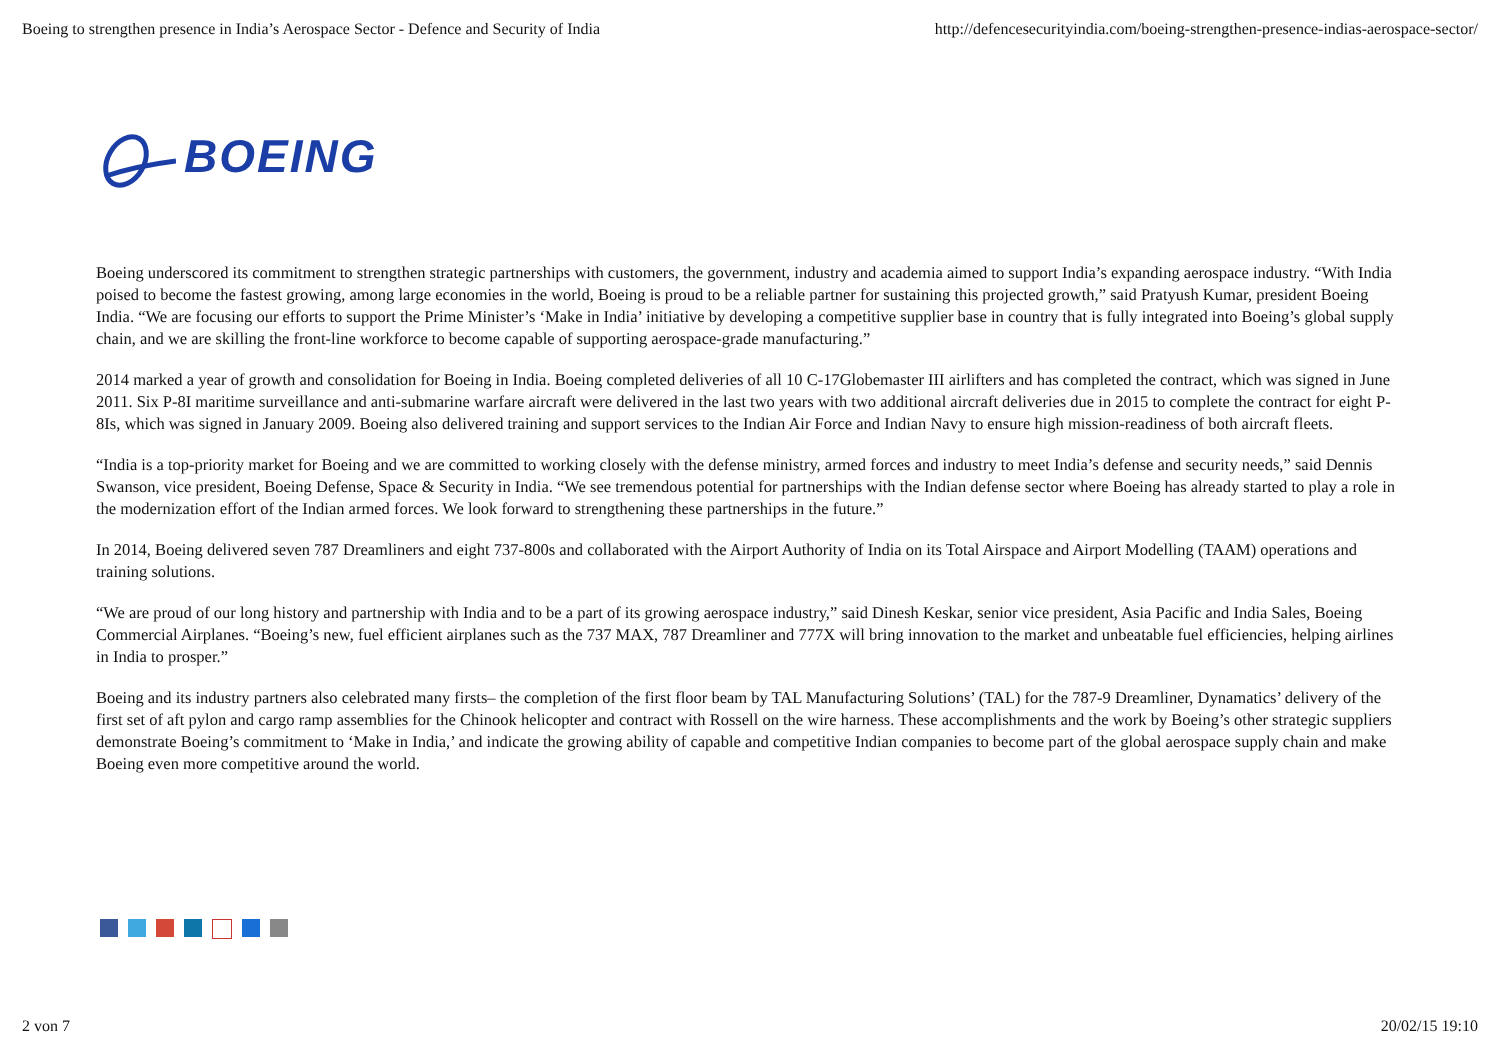Boeing to strengthen presence in India’s Aerospace Sector - Defence and Security of India http://defencesecurityindia.com/boeing-strengthen-presence-indias-aerospace-sector/
BOEING
Boeing underscored its commitment to strengthen strategic partnerships with customers, the government, industry and academia aimed to support India’s expanding aerospace industry. “With India poised to become the fastest growing, among large economies in the world, Boeing is proud to be a reliable partner for sustaining this projected growth,” said Pratyush Kumar, president Boeing India. “We are focusing our efforts to support the Prime Minister’s ‘Make in India’ initiative by developing a competitive supplier base in country that is fully integrated into Boeing’s global supply chain, and we are skilling the front-line workforce to become capable of supporting aerospace-grade manufacturing.”
2014 marked a year of growth and consolidation for Boeing in India. Boeing completed deliveries of all 10 C-17Globemaster III airlifters and has completed the contract, which was signed in June 2011. Six P-8I maritime surveillance and anti-submarine warfare aircraft were delivered in the last two years with two additional aircraft deliveries due in 2015 to complete the contract for eight P-8Is, which was signed in January 2009. Boeing also delivered training and support services to the Indian Air Force and Indian Navy to ensure high mission-readiness of both aircraft fleets.
“India is a top-priority market for Boeing and we are committed to working closely with the defense ministry, armed forces and industry to meet India’s defense and security needs,” said Dennis Swanson, vice president, Boeing Defense, Space & Security in India. “We see tremendous potential for partnerships with the Indian defense sector where Boeing has already started to play a role in the modernization effort of the Indian armed forces. We look forward to strengthening these partnerships in the future.”
In 2014, Boeing delivered seven 787 Dreamliners and eight 737-800s and collaborated with the Airport Authority of India on its Total Airspace and Airport Modelling (TAAM) operations and training solutions.
“We are proud of our long history and partnership with India and to be a part of its growing aerospace industry,” said Dinesh Keskar, senior vice president, Asia Pacific and India Sales, Boeing Commercial Airplanes. “Boeing’s new, fuel efficient airplanes such as the 737 MAX, 787 Dreamliner and 777X will bring innovation to the market and unbeatable fuel efficiencies, helping airlines in India to prosper.”
Boeing and its industry partners also celebrated many firsts– the completion of the first floor beam by TAL Manufacturing Solutions’ (TAL) for the 787-9 Dreamliner, Dynamatics’ delivery of the first set of aft pylon and cargo ramp assemblies for the Chinook helicopter and contract with Rossell on the wire harness. These accomplishments and the work by Boeing’s other strategic suppliers demonstrate Boeing’s commitment to ‘Make in India,’ and indicate the growing ability of capable and competitive Indian companies to become part of the global aerospace supply chain and make Boeing even more competitive around the world.
2 von 7 20/02/15 19:10